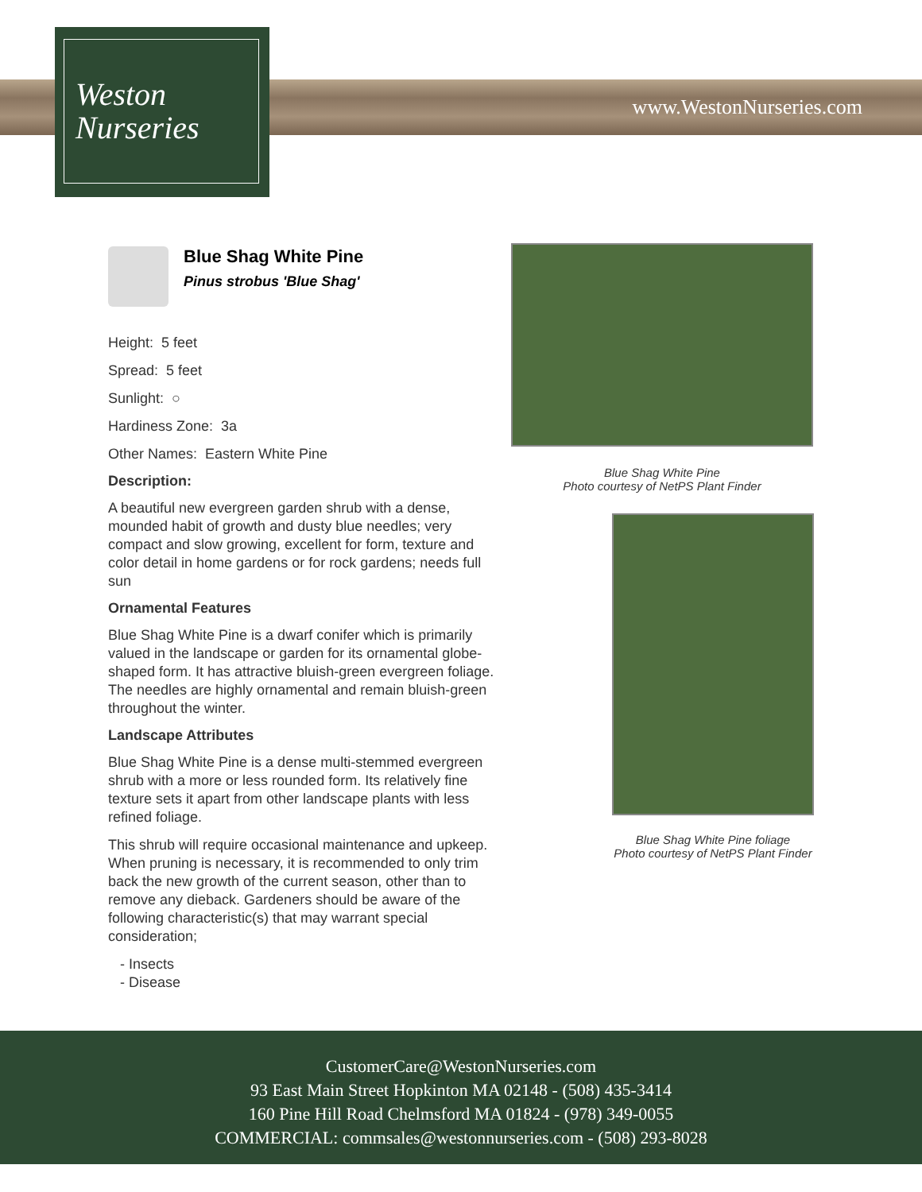www.WestonNurseries.com
Weston
Nurseries
Blue Shag White Pine
Pinus strobus 'Blue Shag'
Height: 5 feet
Spread: 5 feet
Sunlight: ○
Hardiness Zone: 3a
Other Names: Eastern White Pine
Description:
A beautiful new evergreen garden shrub with a dense, mounded habit of growth and dusty blue needles; very compact and slow growing, excellent for form, texture and color detail in home gardens or for rock gardens; needs full sun
Ornamental Features
Blue Shag White Pine is a dwarf conifer which is primarily valued in the landscape or garden for its ornamental globe-shaped form. It has attractive bluish-green evergreen foliage. The needles are highly ornamental and remain bluish-green throughout the winter.
Landscape Attributes
Blue Shag White Pine is a dense multi-stemmed evergreen shrub with a more or less rounded form. Its relatively fine texture sets it apart from other landscape plants with less refined foliage.
This shrub will require occasional maintenance and upkeep. When pruning is necessary, it is recommended to only trim back the new growth of the current season, other than to remove any dieback. Gardeners should be aware of the following characteristic(s) that may warrant special consideration;
- Insects
- Disease
Blue Shag White Pine
Photo courtesy of NetPS Plant Finder
Blue Shag White Pine foliage
Photo courtesy of NetPS Plant Finder
CustomerCare@WestonNurseries.com
93 East Main Street Hopkinton MA 02148 - (508) 435-3414
160 Pine Hill Road Chelmsford MA 01824 - (978) 349-0055
COMMERCIAL: commsales@westonnurseries.com - (508) 293-8028